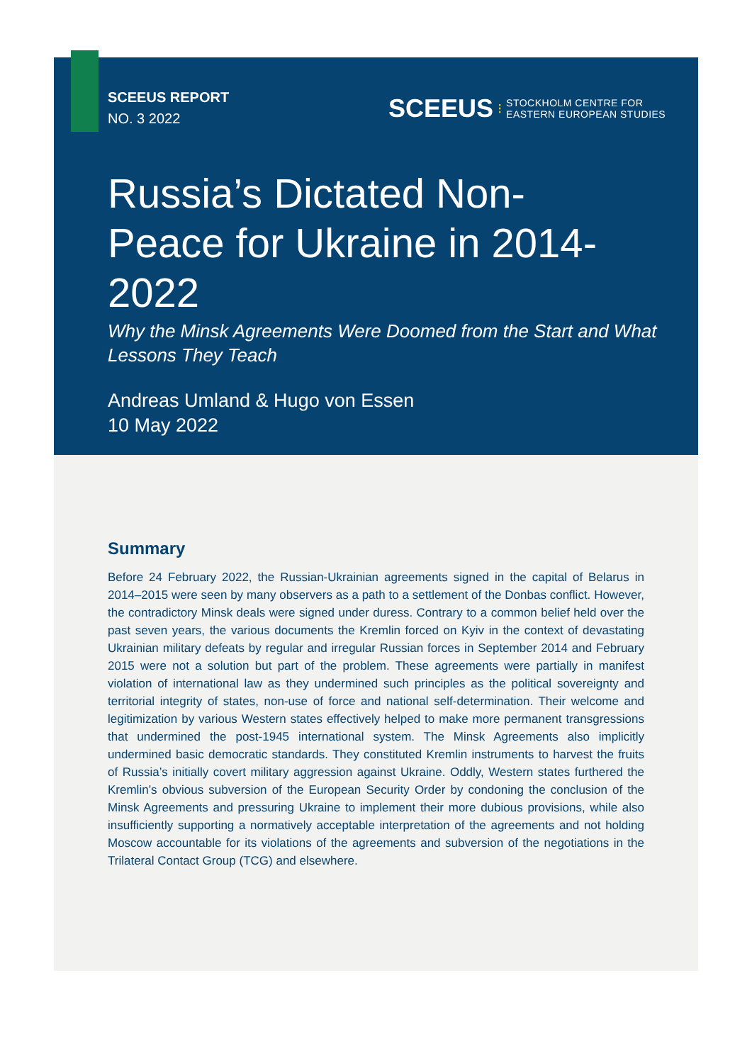SCEEUS REPORT
NO. 3 2022
SCEEUS ⁝ STOCKHOLM CENTRE FOR
EASTERN EUROPEAN STUDIES
Russia’s Dictated Non-Peace for Ukraine in 2014-2022
Why the Minsk Agreements Were Doomed from the Start and What Lessons They Teach
Andreas Umland & Hugo von Essen
10 May 2022
Summary
Before 24 February 2022, the Russian-Ukrainian agreements signed in the capital of Belarus in 2014–2015 were seen by many observers as a path to a settlement of the Donbas conflict. However, the contradictory Minsk deals were signed under duress. Contrary to a common belief held over the past seven years, the various documents the Kremlin forced on Kyiv in the context of devastating Ukrainian military defeats by regular and irregular Russian forces in September 2014 and February 2015 were not a solution but part of the problem. These agreements were partially in manifest violation of international law as they undermined such principles as the political sovereignty and territorial integrity of states, non-use of force and national self-determination. Their welcome and legitimization by various Western states effectively helped to make more permanent transgressions that undermined the post-1945 international system. The Minsk Agreements also implicitly undermined basic democratic standards. They constituted Kremlin instruments to harvest the fruits of Russia’s initially covert military aggression against Ukraine. Oddly, Western states furthered the Kremlin’s obvious subversion of the European Security Order by condoning the conclusion of the Minsk Agreements and pressuring Ukraine to implement their more dubious provisions, while also insufficiently supporting a normatively acceptable interpretation of the agreements and not holding Moscow accountable for its violations of the agreements and subversion of the negotiations in the Trilateral Contact Group (TCG) and elsewhere.